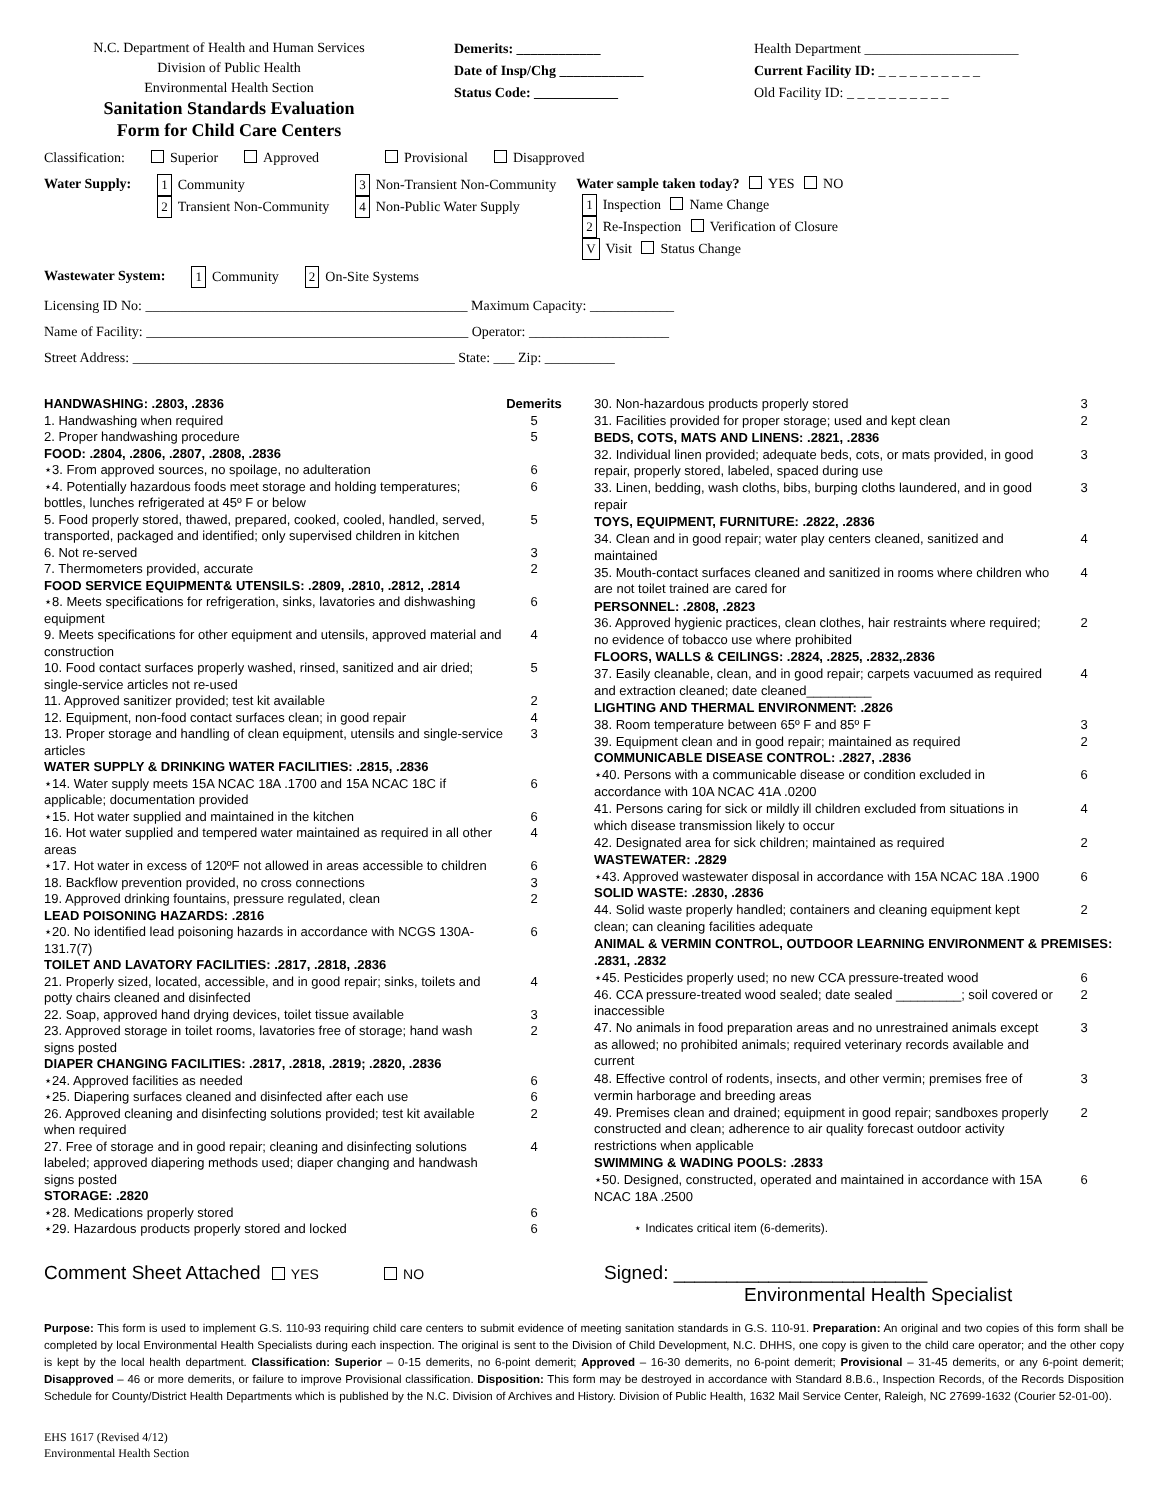N.C. Department of Health and Human Services
Division of Public Health
Environmental Health Section
Sanitation Standards Evaluation
Form for Child Care Centers
Demerits: ____________
Date of Insp/Chg ____________
Status Code: ____________
Health Department ______________________
Current Facility ID: _ _ _ _ _ _ _ _ _ _
Old Facility ID: _ _ _ _ _ _ _ _ _ _
Classification: Superior Approved Provisional Disapproved
Water Supply: 1 Community
2 Transient Non-Community 3 Non-Transient Non-Community
4 Non-Public Water Supply Water sample taken today? YES NO
1 Inspection Name Change
2 Re-Inspection Verification of Closure
V Visit Status Change
Wastewater System: 1 Community 2 On-Site Systems
Licensing ID No: ______________________________________________ Maximum Capacity: ____________
Name of Facility: ______________________________________________ Operator: ____________________
Street Address: ______________________________________________ State: ___ Zip: __________
| HANDWASHING: .2803, .2836 | Demerits |
| 1. Handwashing when required | 5 |
| 2. Proper handwashing procedure | 5 |
| FOOD: .2804, .2806, .2807, .2808, .2836 | |
| ⋆3. From approved sources, no spoilage, no adulteration | 6 |
| ⋆4. Potentially hazardous foods meet storage and holding temperatures; bottles, lunches refrigerated at 45º F or below | 6 |
| 5. Food properly stored, thawed, prepared, cooked, cooled, handled, served, transported, packaged and identified; only supervised children in kitchen | 5 |
| 6. Not re-served | 3 |
| 7. Thermometers provided, accurate | 2 |
| FOOD SERVICE EQUIPMENT& UTENSILS: .2809, .2810, .2812, .2814 | |
| ⋆8. Meets specifications for refrigeration, sinks, lavatories and dishwashing equipment | 6 |
| 9. Meets specifications for other equipment and utensils, approved material and construction | 4 |
| 10. Food contact surfaces properly washed, rinsed, sanitized and air dried; single-service articles not re-used | 5 |
| 11. Approved sanitizer provided; test kit available | 2 |
| 12. Equipment, non-food contact surfaces clean; in good repair | 4 |
| 13. Proper storage and handling of clean equipment, utensils and single-service articles | 3 |
| WATER SUPPLY & DRINKING WATER FACILITIES: .2815, .2836 | |
| ⋆14. Water supply meets 15A NCAC 18A .1700 and 15A NCAC 18C if applicable; documentation provided | 6 |
| ⋆15. Hot water supplied and maintained in the kitchen | 6 |
| 16. Hot water supplied and tempered water maintained as required in all other areas | 4 |
| ⋆17. Hot water in excess of 120ºF not allowed in areas accessible to children | 6 |
| 18. Backflow prevention provided, no cross connections | 3 |
| 19. Approved drinking fountains, pressure regulated, clean | 2 |
| LEAD POISONING HAZARDS: .2816 | |
| ⋆20. No identified lead poisoning hazards in accordance with NCGS 130A-131.7(7) | 6 |
| TOILET AND LAVATORY FACILITIES: .2817, .2818, .2836 | |
| 21. Properly sized, located, accessible, and in good repair; sinks, toilets and potty chairs cleaned and disinfected | 4 |
| 22. Soap, approved hand drying devices, toilet tissue available | 3 |
| 23. Approved storage in toilet rooms, lavatories free of storage; hand wash signs posted | 2 |
| DIAPER CHANGING FACILITIES: .2817, .2818, .2819; .2820, .2836 | |
| ⋆24. Approved facilities as needed | 6 |
| ⋆25. Diapering surfaces cleaned and disinfected after each use | 6 |
| 26. Approved cleaning and disinfecting solutions provided; test kit available when required | 2 |
| 27. Free of storage and in good repair; cleaning and disinfecting solutions labeled; approved diapering methods used; diaper changing and handwash signs posted | 4 |
| STORAGE: .2820 | |
| ⋆28. Medications properly stored | 6 |
| ⋆29. Hazardous products properly stored and locked | 6 |
| 30. Non-hazardous products properly stored | 3 |
| 31. Facilities provided for proper storage; used and kept clean | 2 |
| BEDS, COTS, MATS AND LINENS: .2821, .2836 | |
| 32. Individual linen provided; adequate beds, cots, or mats provided, in good repair, properly stored, labeled, spaced during use | 3 |
| 33. Linen, bedding, wash cloths, bibs, burping cloths laundered, and in good repair | 3 |
| TOYS, EQUIPMENT, FURNITURE: .2822, .2836 | |
| 34. Clean and in good repair; water play centers cleaned, sanitized and maintained | 4 |
| 35. Mouth-contact surfaces cleaned and sanitized in rooms where children who are not toilet trained are cared for | 4 |
| PERSONNEL: .2808, .2823 | |
| 36. Approved hygienic practices, clean clothes, hair restraints where required; no evidence of tobacco use where prohibited | 2 |
| FLOORS, WALLS & CEILINGS: .2824, .2825, .2832,.2836 | |
| 37. Easily cleanable, clean, and in good repair; carpets vacuumed as required and extraction cleaned; date cleaned_________ | 4 |
| LIGHTING AND THERMAL ENVIRONMENT: .2826 | |
| 38. Room temperature between 65º F and 85º F | 3 |
| 39. Equipment clean and in good repair; maintained as required | 2 |
| COMMUNICABLE DISEASE CONTROL: .2827, .2836 | |
| ⋆40. Persons with a communicable disease or condition excluded in accordance with 10A NCAC 41A .0200 | 6 |
| 41. Persons caring for sick or mildly ill children excluded from situations in which disease transmission likely to occur | 4 |
| 42. Designated area for sick children; maintained as required | 2 |
| WASTEWATER: .2829 | |
| ⋆43. Approved wastewater disposal in accordance with 15A NCAC 18A .1900 | 6 |
| SOLID WASTE: .2830, .2836 | |
| 44. Solid waste properly handled; containers and cleaning equipment kept clean; can cleaning facilities adequate | 2 |
| ANIMAL & VERMIN CONTROL, OUTDOOR LEARNING ENVIRONMENT & PREMISES: .2831, .2832 | |
| ⋆45. Pesticides properly used; no new CCA pressure-treated wood | 6 |
| 46. CCA pressure-treated wood sealed; date sealed _________; soil covered or inaccessible | 2 |
| 47. No animals in food preparation areas and no unrestrained animals except as allowed; no prohibited animals; required veterinary records available and current | 3 |
| 48. Effective control of rodents, insects, and other vermin; premises free of vermin harborage and breeding areas | 3 |
| 49. Premises clean and drained; equipment in good repair; sandboxes properly constructed and clean; adherence to air quality forecast outdoor activity restrictions when applicable | 2 |
| SWIMMING & WADING POOLS: .2833 | |
| ⋆50. Designed, constructed, operated and maintained in accordance with 15A NCAC 18A .2500 | 6 |
| ⋆ Indicates critical item (6-demerits). | |
Comment Sheet Attached YES NO Signed: ________________________
Environmental Health Specialist
Purpose: This form is used to implement G.S. 110-93 requiring child care centers to submit evidence of meeting sanitation standards in G.S. 110-91. Preparation: An original and two copies of this form shall be completed by local Environmental Health Specialists during each inspection. The original is sent to the Division of Child Development, N.C. DHHS, one copy is given to the child care operator; and the other copy is kept by the local health department. Classification: Superior – 0-15 demerits, no 6-point demerit; Approved – 16-30 demerits, no 6-point demerit; Provisional – 31-45 demerits, or any 6-point demerit; Disapproved – 46 or more demerits, or failure to improve Provisional classification. Disposition: This form may be destroyed in accordance with Standard 8.B.6., Inspection Records, of the Records Disposition Schedule for County/District Health Departments which is published by the N.C. Division of Archives and History. Division of Public Health, 1632 Mail Service Center, Raleigh, NC 27699-1632 (Courier 52-01-00).
EHS 1617 (Revised 4/12)
Environmental Health Section